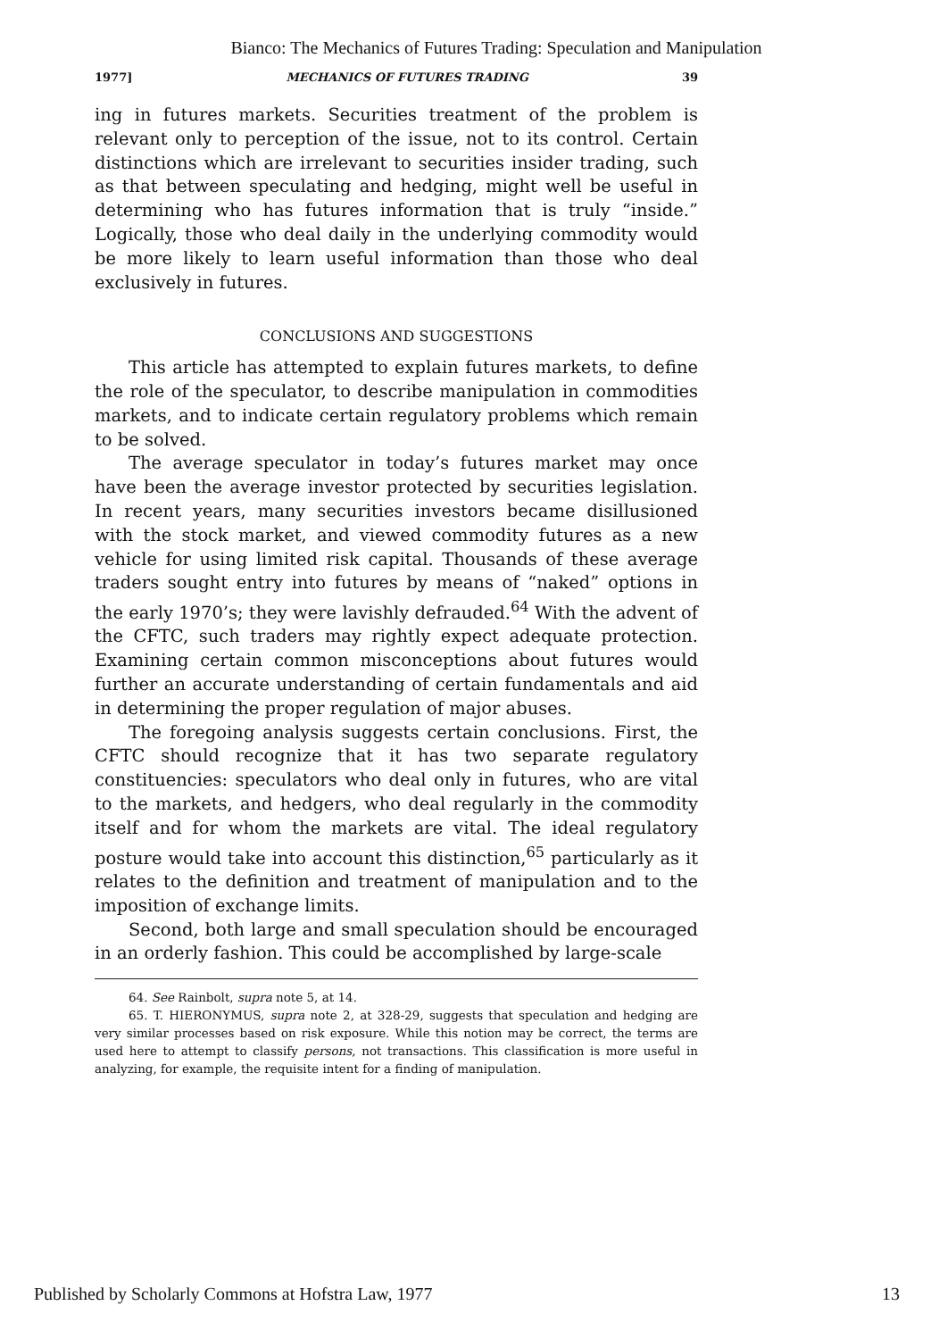Bianco: The Mechanics of Futures Trading: Speculation and Manipulation
1977] MECHANICS OF FUTURES TRADING 39
ing in futures markets. Securities treatment of the problem is relevant only to perception of the issue, not to its control. Certain distinctions which are irrelevant to securities insider trading, such as that between speculating and hedging, might well be useful in determining who has futures information that is truly “inside.” Logically, those who deal daily in the underlying commodity would be more likely to learn useful information than those who deal exclusively in futures.
CONCLUSIONS AND SUGGESTIONS
This article has attempted to explain futures markets, to define the role of the speculator, to describe manipulation in commodities markets, and to indicate certain regulatory problems which remain to be solved.
The average speculator in today’s futures market may once have been the average investor protected by securities legislation. In recent years, many securities investors became disillusioned with the stock market, and viewed commodity futures as a new vehicle for using limited risk capital. Thousands of these average traders sought entry into futures by means of “naked” options in the early 1970’s; they were lavishly defrauded.<sup>64</sup> With the advent of the CFTC, such traders may rightly expect adequate protection. Examining certain common misconceptions about futures would further an accurate understanding of certain fundamentals and aid in determining the proper regulation of major abuses.
The foregoing analysis suggests certain conclusions. First, the CFTC should recognize that it has two separate regulatory constituencies: speculators who deal only in futures, who are vital to the markets, and hedgers, who deal regularly in the commodity itself and for whom the markets are vital. The ideal regulatory posture would take into account this distinction,<sup>65</sup> particularly as it relates to the definition and treatment of manipulation and to the imposition of exchange limits.
Second, both large and small speculation should be encouraged in an orderly fashion. This could be accomplished by large-scale
64. See Rainbolt, supra note 5, at 14.
65. T. HIERONYMUS, supra note 2, at 328-29, suggests that speculation and hedging are very similar processes based on risk exposure. While this notion may be correct, the terms are used here to attempt to classify persons, not transactions. This classification is more useful in analyzing, for example, the requisite intent for a finding of manipulation.
Published by Scholarly Commons at Hofstra Law, 1977 13